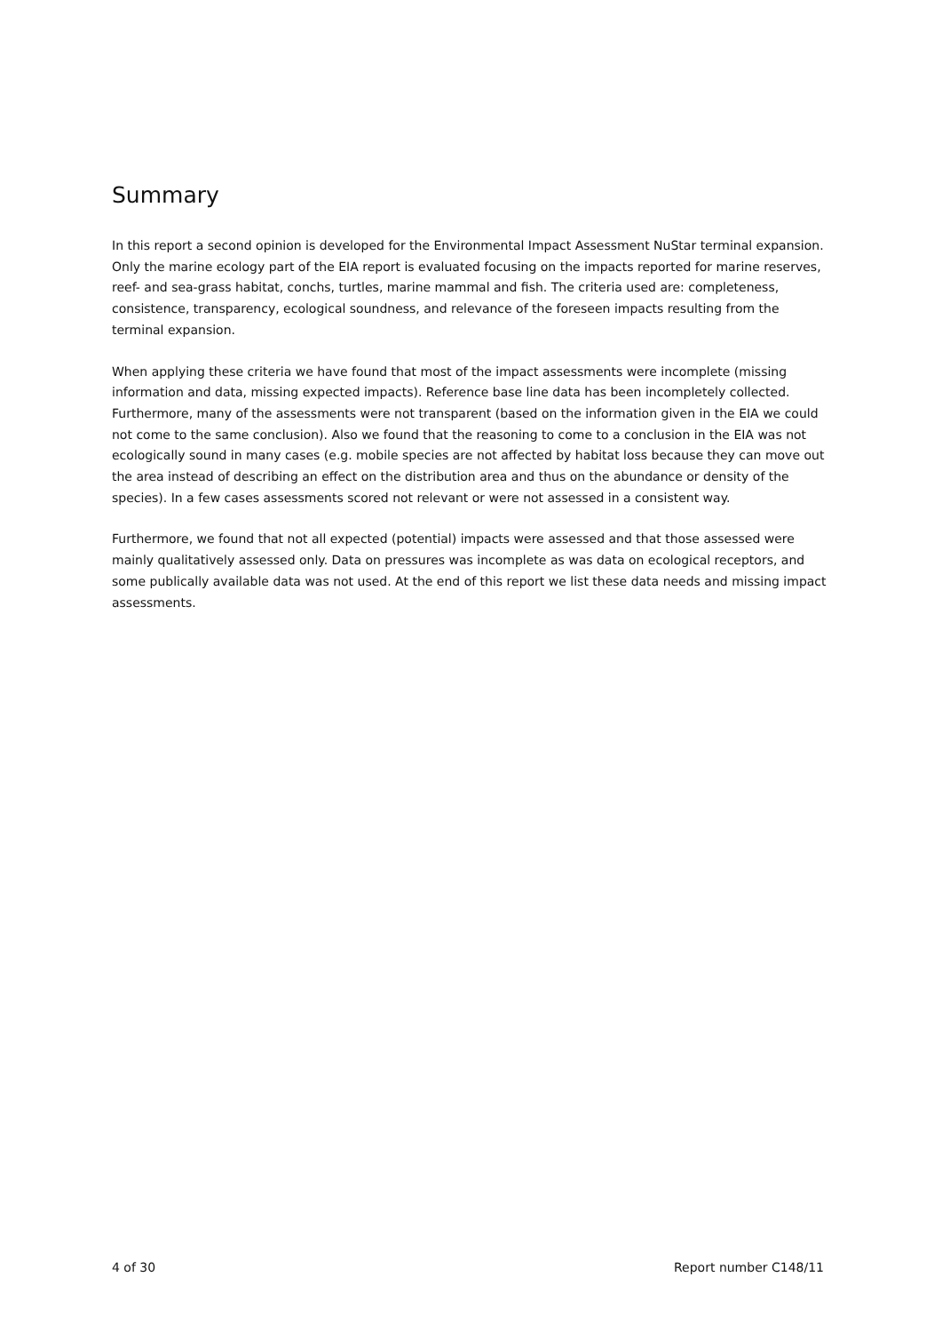Summary
In this report a second opinion is developed for the Environmental Impact Assessment NuStar terminal expansion. Only the marine ecology part of the EIA report is evaluated focusing on the impacts reported for marine reserves, reef- and sea-grass habitat, conchs, turtles, marine mammal and fish. The criteria used are: completeness, consistence, transparency, ecological soundness, and relevance of the foreseen impacts resulting from the terminal expansion.
When applying these criteria we have found that most of the impact assessments were incomplete (missing information and data, missing expected impacts). Reference base line data has been incompletely collected. Furthermore, many of the assessments were not transparent (based on the information given in the EIA we could not come to the same conclusion). Also we found that the reasoning to come to a conclusion in the EIA was not ecologically sound in many cases (e.g. mobile species are not affected by habitat loss because they can move out the area instead of describing an effect on the distribution area and thus on the abundance or density of the species). In a few cases assessments scored not relevant or were not assessed in a consistent way.
Furthermore, we found that not all expected (potential) impacts were assessed and that those assessed were mainly qualitatively assessed only. Data on pressures was incomplete as was data on ecological receptors, and some publically available data was not used. At the end of this report we list these data needs and missing impact assessments.
4 of 30 Report number C148/11